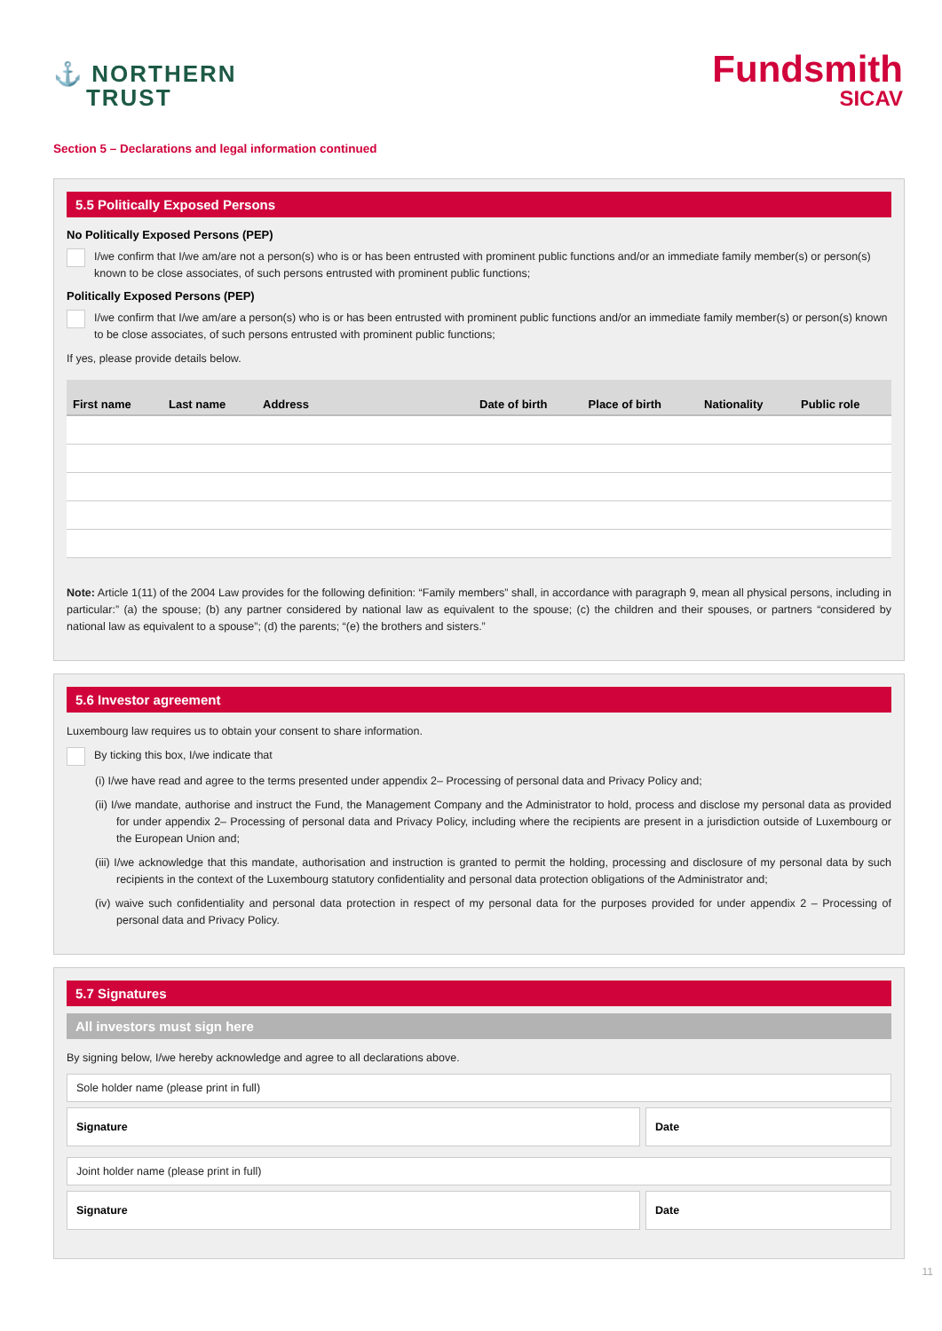⚓ NORTHERN
TRUST
Fundsmith
SICAV
Section 5 – Declarations and legal information continued
5.5 Politically Exposed Persons
No Politically Exposed Persons (PEP)
I/we confirm that I/we am/are not a person(s) who is or has been entrusted with prominent public functions and/or an immediate family member(s) or person(s) known to be close associates, of such persons entrusted with prominent public functions;
Politically Exposed Persons (PEP)
I/we confirm that I/we am/are a person(s) who is or has been entrusted with prominent public functions and/or an immediate family member(s) or person(s) known to be close associates, of such persons entrusted with prominent public functions;
If yes, please provide details below.
| First name | Last name | Address | Date of birth | Place of birth | Nationality | Public role |
| --- | --- | --- | --- | --- | --- | --- |
Note: Article 1(11) of the 2004 Law provides for the following definition: “Family members” shall, in accordance with paragraph 9, mean all physical persons, including in particular:” (a) the spouse; (b) any partner considered by national law as equivalent to the spouse; (c) the children and their spouses, or partners “considered by national law as equivalent to a spouse”; (d) the parents; “(e) the brothers and sisters.”
5.6 Investor agreement
Luxembourg law requires us to obtain your consent to share information.
By ticking this box, I/we indicate that
(i) I/we have read and agree to the terms presented under appendix 2– Processing of personal data and Privacy Policy and;
(ii) I/we mandate, authorise and instruct the Fund, the Management Company and the Administrator to hold, process and disclose my personal data as provided for under appendix 2– Processing of personal data and Privacy Policy, including where the recipients are present in a jurisdiction outside of Luxembourg or the European Union and;
(iii) I/we acknowledge that this mandate, authorisation and instruction is granted to permit the holding, processing and disclosure of my personal data by such recipients in the context of the Luxembourg statutory confidentiality and personal data protection obligations of the Administrator and;
(iv) waive such confidentiality and personal data protection in respect of my personal data for the purposes provided for under appendix 2 – Processing of personal data and Privacy Policy.
5.7 Signatures
All investors must sign here
By signing below, I/we hereby acknowledge and agree to all declarations above.
Sole holder name (please print in full)
Signature Date
Joint holder name (please print in full)
Signature Date
11